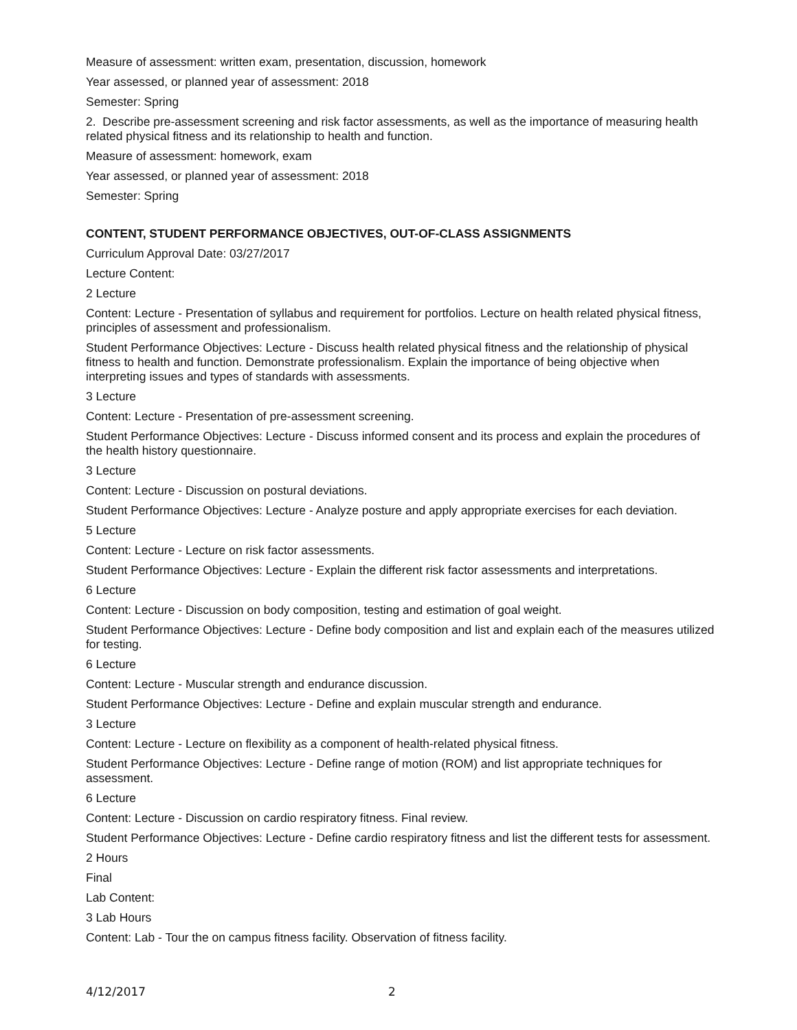Measure of assessment: written exam, presentation, discussion, homework
Year assessed, or planned year of assessment: 2018
Semester: Spring
2. Describe pre-assessment screening and risk factor assessments, as well as the importance of measuring health related physical fitness and its relationship to health and function.
Measure of assessment: homework, exam
Year assessed, or planned year of assessment: 2018
Semester: Spring
CONTENT, STUDENT PERFORMANCE OBJECTIVES, OUT-OF-CLASS ASSIGNMENTS
Curriculum Approval Date: 03/27/2017
Lecture Content:
2 Lecture
Content: Lecture - Presentation of syllabus and requirement for portfolios. Lecture on health related physical fitness, principles of assessment and professionalism.
Student Performance Objectives: Lecture - Discuss health related physical fitness and the relationship of physical fitness to health and function. Demonstrate professionalism. Explain the importance of being objective when interpreting issues and types of standards with assessments.
3 Lecture
Content: Lecture - Presentation of pre-assessment screening.
Student Performance Objectives: Lecture - Discuss informed consent and its process and explain the procedures of the health history questionnaire.
3 Lecture
Content: Lecture - Discussion on postural deviations.
Student Performance Objectives: Lecture - Analyze posture and apply appropriate exercises for each deviation.
5 Lecture
Content: Lecture - Lecture on risk factor assessments.
Student Performance Objectives: Lecture - Explain the different risk factor assessments and interpretations.
6 Lecture
Content: Lecture - Discussion on body composition, testing and estimation of goal weight.
Student Performance Objectives: Lecture - Define body composition and list and explain each of the measures utilized for testing.
6 Lecture
Content: Lecture - Muscular strength and endurance discussion.
Student Performance Objectives: Lecture - Define and explain muscular strength and endurance.
3 Lecture
Content: Lecture - Lecture on flexibility as a component of health-related physical fitness.
Student Performance Objectives: Lecture - Define range of motion (ROM) and list appropriate techniques for assessment.
6 Lecture
Content: Lecture - Discussion on cardio respiratory fitness. Final review.
Student Performance Objectives: Lecture - Define cardio respiratory fitness and list the different tests for assessment.
2 Hours
Final
Lab Content:
3 Lab Hours
Content: Lab - Tour the on campus fitness facility. Observation of fitness facility.
4/12/2017 2